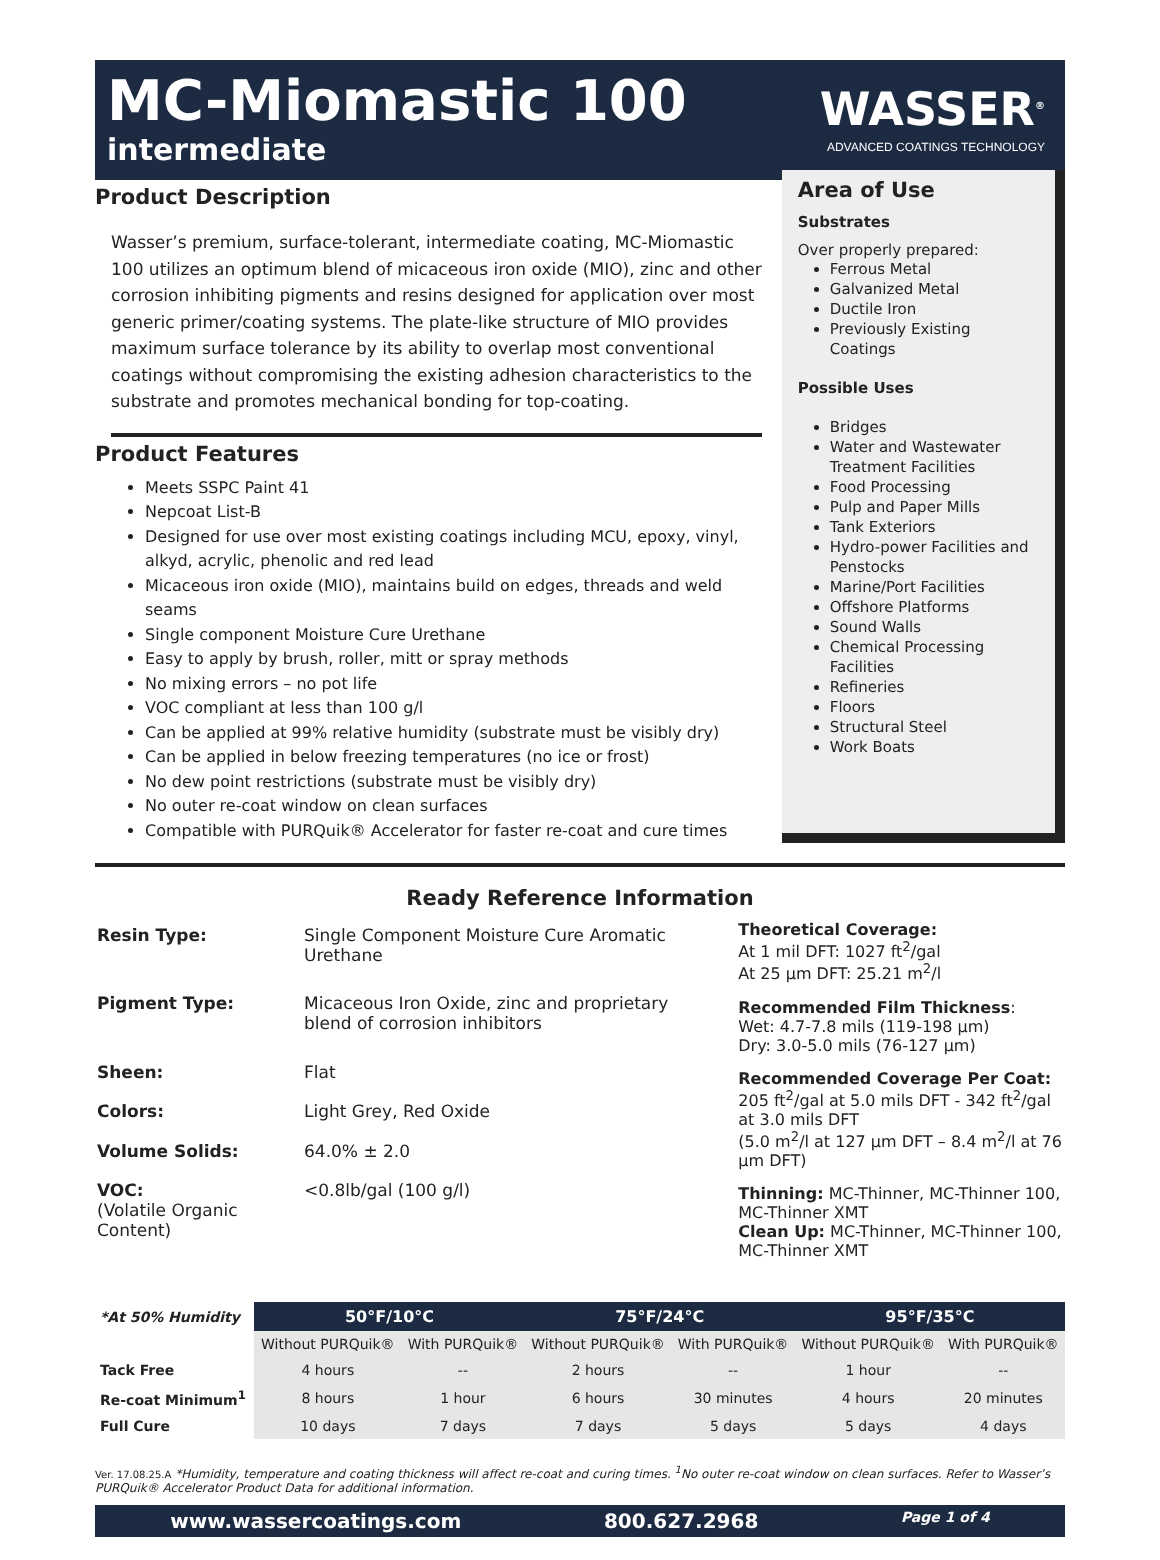MC-Miomastic 100
intermediate
WASSER<sup>®</sup>
ADVANCED COATINGS TECHNOLOGY
Product Description
Wasser’s premium, surface-tolerant, intermediate coating, MC-Miomastic 100 utilizes an optimum blend of micaceous iron oxide (MIO), zinc and other corrosion inhibiting pigments and resins designed for application over most generic primer/coating systems. The plate-like structure of MIO provides maximum surface tolerance by its ability to overlap most conventional coatings without compromising the existing adhesion characteristics to the substrate and promotes mechanical bonding for top-coating.
Product Features
Meets SSPC Paint 41
Nepcoat List-B
Designed for use over most existing coatings including MCU, epoxy, vinyl, alkyd, acrylic, phenolic and red lead
Micaceous iron oxide (MIO), maintains build on edges, threads and weld seams
Single component Moisture Cure Urethane
Easy to apply by brush, roller, mitt or spray methods
No mixing errors – no pot life
VOC compliant at less than 100 g/l
Can be applied at 99% relative humidity (substrate must be visibly dry)
Can be applied in below freezing temperatures (no ice or frost)
No dew point restrictions (substrate must be visibly dry)
No outer re-coat window on clean surfaces
Compatible with PURQuik® Accelerator for faster re-coat and cure times
Area of Use
Substrates
Over properly prepared:
Ferrous Metal
Galvanized Metal
Ductile Iron
Previously Existing Coatings
Possible Uses
Bridges
Water and Wastewater Treatment Facilities
Food Processing
Pulp and Paper Mills
Tank Exteriors
Hydro-power Facilities and Penstocks
Marine/Port Facilities
Offshore Platforms
Sound Walls
Chemical Processing Facilities
Refineries
Floors
Structural Steel
Work Boats
Ready Reference Information
| Resin Type: | Single Component Moisture Cure Aromatic Urethane |
| Pigment Type: | Micaceous Iron Oxide, zinc and proprietary blend of corrosion inhibitors |
| Sheen: | Flat |
| Colors: | Light Grey, Red Oxide |
| Volume Solids: | 64.0% ± 2.0 |
| VOC: (Volatile Organic Content) | <0.8lb/gal (100 g/l) |
Theoretical Coverage:
At 1 mil DFT: 1027 ft<sup>2</sup>/gal
At 25 µm DFT: 25.21 m<sup>2</sup>/l
Recommended Film Thickness:
Wet: 4.7-7.8 mils (119-198 µm)
Dry: 3.0-5.0 mils (76-127 µm)
Recommended Coverage Per Coat:
205 ft<sup>2</sup>/gal at 5.0 mils DFT - 342 ft<sup>2</sup>/gal at 3.0 mils DFT
(5.0 m<sup>2</sup>/l at 127 µm DFT – 8.4 m<sup>2</sup>/l at 76 µm DFT)
Thinning: MC-Thinner, MC-Thinner 100, MC-Thinner XMT
Clean Up: MC-Thinner, MC-Thinner 100, MC-Thinner XMT
| *At 50% Humidity | 50°F/10°C | | 75°F/24°C | | 95°F/35°C | |
| --- | --- | --- | --- | --- | --- | --- |
| | Without PURQuik® | With PURQuik® | Without PURQuik® | With PURQuik® | Without PURQuik® | With PURQuik® |
| Tack Free | 4 hours | -- | 2 hours | -- | 1 hour | -- |
| Re-coat Minimum<sup>1</sup> | 8 hours | 1 hour | 6 hours | 30 minutes | 4 hours | 20 minutes |
| Full Cure | 10 days | 7 days | 7 days | 5 days | 5 days | 4 days |
Ver. 17.08.25.A *Humidity, temperature and coating thickness will affect re-coat and curing times. <sup>1</sup>No outer re-coat window on clean surfaces. Refer to Wasser’s PURQuik® Accelerator Product Data for additional information.
www.wassercoatings.com 800.627.2968 Page 1 of 4